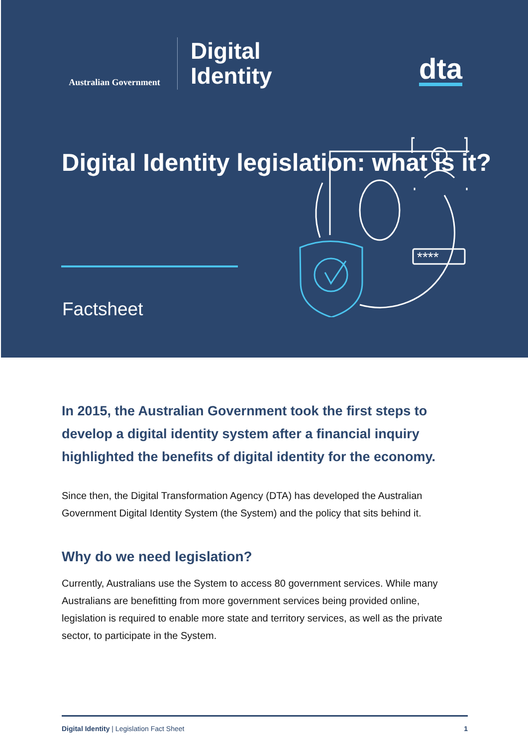Australian Government
Digital
Identity
dta
Digital Identity legislation: what is it?
Factsheet
****
In 2015, the Australian Government took the first steps to develop a digital identity system after a financial inquiry highlighted the benefits of digital identity for the economy.
Since then, the Digital Transformation Agency (DTA) has developed the Australian Government Digital Identity System (the System) and the policy that sits behind it.
Why do we need legislation?
Currently, Australians use the System to access 80 government services. While many Australians are benefitting from more government services being provided online, legislation is required to enable more state and territory services, as well as the private sector, to participate in the System.
Digital Identity | Legislation Fact Sheet 1